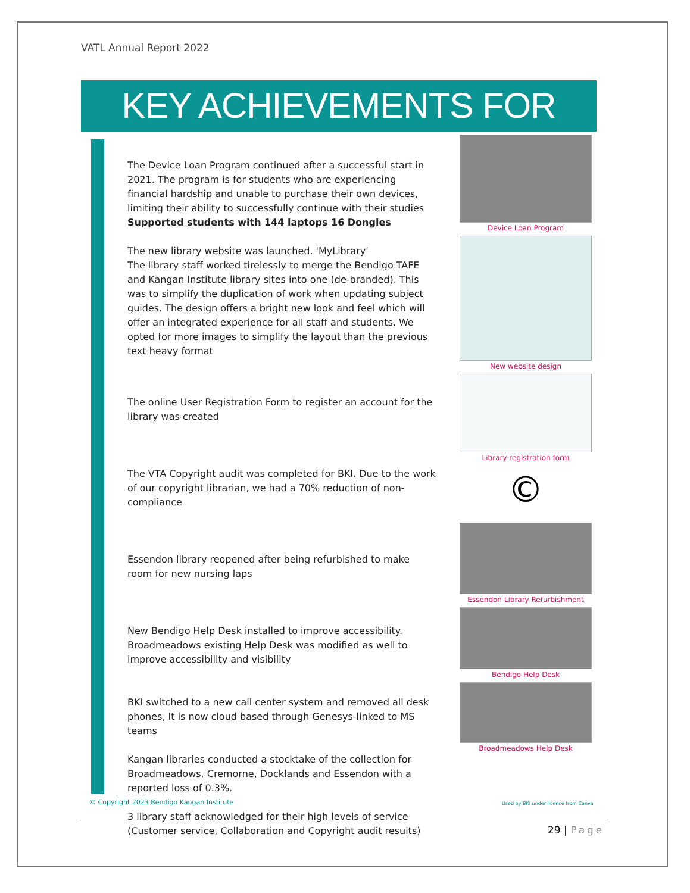VATL Annual Report 2022
KEY ACHIEVEMENTS FOR 2022
The Device Loan Program continued after a successful start in 2021. The program is for students who are experiencing financial hardship and unable to purchase their own devices, limiting their ability to successfully continue with their studies
Supported students with 144 laptops 16 Dongles
The new library website was launched. 'MyLibrary'
The library staff worked tirelessly to merge the Bendigo TAFE and Kangan Institute library sites into one (de-branded). This was to simplify the duplication of work when updating subject guides. The design offers a bright new look and feel which will offer an integrated experience for all staff and students. We opted for more images to simplify the layout than the previous text heavy format
The online User Registration Form to register an account for the library was created
The VTA Copyright audit was completed for BKI. Due to the work of our copyright librarian, we had a 70% reduction of non-compliance
Essendon library reopened after being refurbished to make room for new nursing laps
New Bendigo Help Desk installed to improve accessibility. Broadmeadows existing Help Desk was modified as well to improve accessibility and visibility
BKI switched to a new call center system and removed all desk phones, It is now cloud based through Genesys-linked to MS teams
Kangan libraries conducted a stocktake of the collection for Broadmeadows, Cremorne, Docklands and Essendon with a reported loss of 0.3%.
3 library staff acknowledged for their high levels of service (Customer service, Collaboration and Copyright audit results)
Device Loan Program
New website design
Library registration form
©
Essendon Library Refurbishment
Bendigo Help Desk
Broadmeadows Help Desk
© Copyright 2023 Bendigo Kangan Institute
Used by BKI under licence from Canva
29 | Page